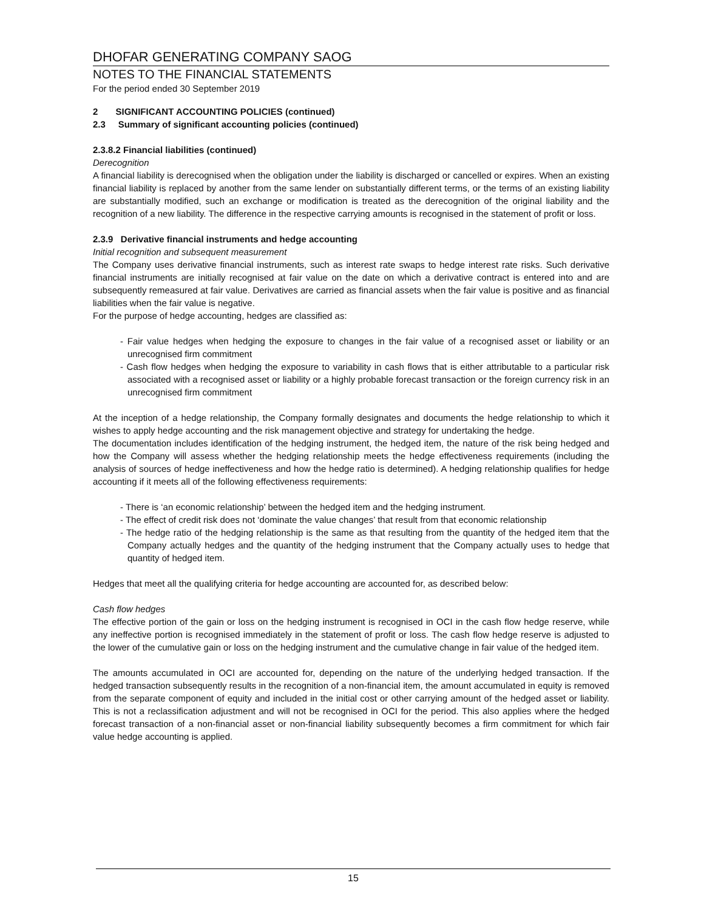DHOFAR GENERATING COMPANY SAOG
NOTES TO THE FINANCIAL STATEMENTS
For the period ended 30 September 2019
2 SIGNIFICANT ACCOUNTING POLICIES (continued)
2.3 Summary of significant accounting policies (continued)
2.3.8.2 Financial liabilities (continued)
Derecognition
A financial liability is derecognised when the obligation under the liability is discharged or cancelled or expires. When an existing financial liability is replaced by another from the same lender on substantially different terms, or the terms of an existing liability are substantially modified, such an exchange or modification is treated as the derecognition of the original liability and the recognition of a new liability. The difference in the respective carrying amounts is recognised in the statement of profit or loss.
2.3.9 Derivative financial instruments and hedge accounting
Initial recognition and subsequent measurement
The Company uses derivative financial instruments, such as interest rate swaps to hedge interest rate risks. Such derivative financial instruments are initially recognised at fair value on the date on which a derivative contract is entered into and are subsequently remeasured at fair value. Derivatives are carried as financial assets when the fair value is positive and as financial liabilities when the fair value is negative.
For the purpose of hedge accounting, hedges are classified as:
- Fair value hedges when hedging the exposure to changes in the fair value of a recognised asset or liability or an unrecognised firm commitment
- Cash flow hedges when hedging the exposure to variability in cash flows that is either attributable to a particular risk associated with a recognised asset or liability or a highly probable forecast transaction or the foreign currency risk in an unrecognised firm commitment
At the inception of a hedge relationship, the Company formally designates and documents the hedge relationship to which it wishes to apply hedge accounting and the risk management objective and strategy for undertaking the hedge.
The documentation includes identification of the hedging instrument, the hedged item, the nature of the risk being hedged and how the Company will assess whether the hedging relationship meets the hedge effectiveness requirements (including the analysis of sources of hedge ineffectiveness and how the hedge ratio is determined). A hedging relationship qualifies for hedge accounting if it meets all of the following effectiveness requirements:
- There is ‘an economic relationship’ between the hedged item and the hedging instrument.
- The effect of credit risk does not ‘dominate the value changes’ that result from that economic relationship
- The hedge ratio of the hedging relationship is the same as that resulting from the quantity of the hedged item that the Company actually hedges and the quantity of the hedging instrument that the Company actually uses to hedge that quantity of hedged item.
Hedges that meet all the qualifying criteria for hedge accounting are accounted for, as described below:
Cash flow hedges
The effective portion of the gain or loss on the hedging instrument is recognised in OCI in the cash flow hedge reserve, while any ineffective portion is recognised immediately in the statement of profit or loss. The cash flow hedge reserve is adjusted to the lower of the cumulative gain or loss on the hedging instrument and the cumulative change in fair value of the hedged item.
The amounts accumulated in OCI are accounted for, depending on the nature of the underlying hedged transaction. If the hedged transaction subsequently results in the recognition of a non-financial item, the amount accumulated in equity is removed from the separate component of equity and included in the initial cost or other carrying amount of the hedged asset or liability. This is not a reclassification adjustment and will not be recognised in OCI for the period. This also applies where the hedged forecast transaction of a non-financial asset or non-financial liability subsequently becomes a firm commitment for which fair value hedge accounting is applied.
15